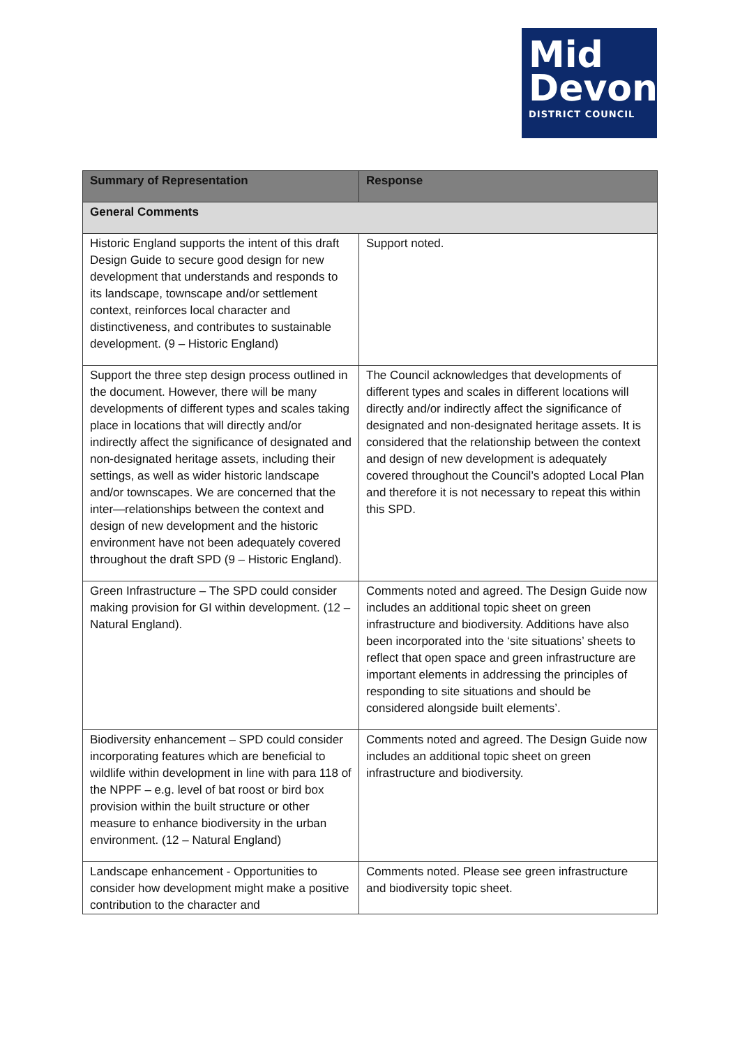Mid
Devon
DISTRICT COUNCIL
| Summary of Representation | Response |
| --- | --- |
| General Comments | |
| Historic England supports the intent of this draft Design Guide to secure good design for new development that understands and responds to its landscape, townscape and/or settlement context, reinforces local character and distinctiveness, and contributes to sustainable development. (9 – Historic England) | Support noted. |
| Support the three step design process outlined in the document. However, there will be many developments of different types and scales taking place in locations that will directly and/or indirectly affect the significance of designated and non-designated heritage assets, including their settings, as well as wider historic landscape and/or townscapes. We are concerned that the inter—relationships between the context and design of new development and the historic environment have not been adequately covered throughout the draft SPD (9 – Historic England). | The Council acknowledges that developments of different types and scales in different locations will directly and/or indirectly affect the significance of designated and non-designated heritage assets. It is considered that the relationship between the context and design of new development is adequately covered throughout the Council’s adopted Local Plan and therefore it is not necessary to repeat this within this SPD. |
| Green Infrastructure – The SPD could consider making provision for GI within development. (12 – Natural England). | Comments noted and agreed. The Design Guide now includes an additional topic sheet on green infrastructure and biodiversity. Additions have also been incorporated into the ‘site situations’ sheets to reflect that open space and green infrastructure are important elements in addressing the principles of responding to site situations and should be considered alongside built elements’. |
| Biodiversity enhancement – SPD could consider incorporating features which are beneficial to wildlife within development in line with para 118 of the NPPF – e.g. level of bat roost or bird box provision within the built structure or other measure to enhance biodiversity in the urban environment. (12 – Natural England) | Comments noted and agreed. The Design Guide now includes an additional topic sheet on green infrastructure and biodiversity. |
| Landscape enhancement - Opportunities to consider how development might make a positive contribution to the character and | Comments noted. Please see green infrastructure and biodiversity topic sheet. |